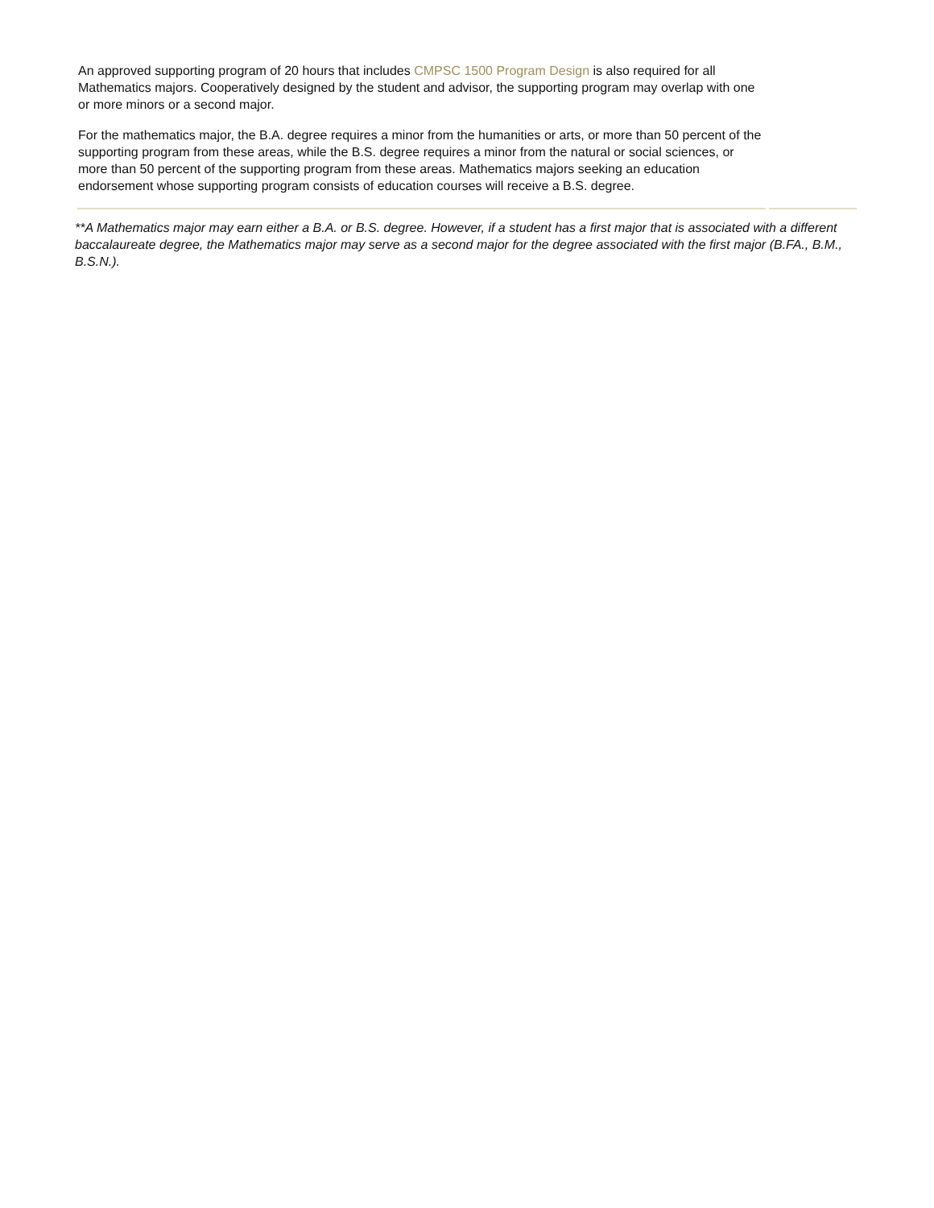An approved supporting program of 20 hours that includes CMPSC 1500 Program Design is also required for all Mathematics majors. Cooperatively designed by the student and advisor, the supporting program may overlap with one or more minors or a second major.
For the mathematics major, the B.A. degree requires a minor from the humanities or arts, or more than 50 percent of the supporting program from these areas, while the B.S. degree requires a minor from the natural or social sciences, or more than 50 percent of the supporting program from these areas. Mathematics majors seeking an education endorsement whose supporting program consists of education courses will receive a B.S. degree.
**A Mathematics major may earn either a B.A. or B.S. degree. However, if a student has a first major that is associated with a different baccalaureate degree, the Mathematics major may serve as a second major for the degree associated with the first major (B.FA., B.M., B.S.N.).